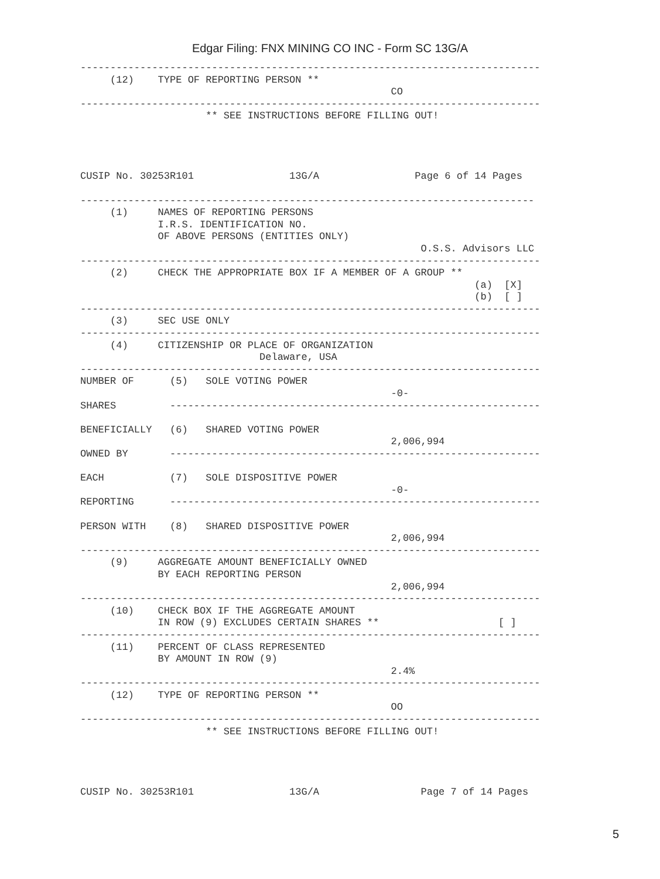Edgar Filing: FNX MINING CO INC - Form SC 13G/A
-----------------------------------------------------------------------------
     (12)    TYPE OF REPORTING PERSON **
                                                    CO
-----------------------------------------------------------------------------
                     ** SEE INSTRUCTIONS BEFORE FILLING OUT!




CUSIP No. 30253R101                13G/A                Page 6 of 14 Pages

----------------------------------------------------------------------------
     (1)     NAMES OF REPORTING PERSONS
             I.R.S. IDENTIFICATION NO.
             OF ABOVE PERSONS (ENTITIES ONLY)
                                                         O.S.S. Advisors LLC
-----------------------------------------------------------------------------
     (2)     CHECK THE APPROPRIATE BOX IF A MEMBER OF A GROUP **
                                                                  (a)  [X]
                                                                  (b)  [ ]
-----------------------------------------------------------------------------
     (3)     SEC USE ONLY
-----------------------------------------------------------------------------
     (4)     CITIZENSHIP OR PLACE OF ORGANIZATION
                              Delaware, USA
-----------------------------------------------------------------------------
NUMBER OF      (5)   SOLE VOTING POWER
                                                    -0-
SHARES         --------------------------------------------------------------

BENEFICIALLY   (6)   SHARED VOTING POWER
                                                    2,006,994
OWNED BY       --------------------------------------------------------------

EACH           (7)   SOLE DISPOSITIVE POWER
                                                    -0-
REPORTING      --------------------------------------------------------------

PERSON WITH    (8)   SHARED DISPOSITIVE POWER
                                                    2,006,994
-----------------------------------------------------------------------------
     (9)     AGGREGATE AMOUNT BENEFICIALLY OWNED
             BY EACH REPORTING PERSON
                                                    2,006,994
-----------------------------------------------------------------------------
     (10)    CHECK BOX IF THE AGGREGATE AMOUNT
             IN ROW (9) EXCLUDES CERTAIN SHARES **                    [ ]
-----------------------------------------------------------------------------
     (11)    PERCENT OF CLASS REPRESENTED
             BY AMOUNT IN ROW (9)
                                                    2.4%
-----------------------------------------------------------------------------
     (12)    TYPE OF REPORTING PERSON **
                                                    OO
-----------------------------------------------------------------------------
                     ** SEE INSTRUCTIONS BEFORE FILLING OUT!




CUSIP No. 30253R101                13G/A                 Page 7 of 14 Pages
5